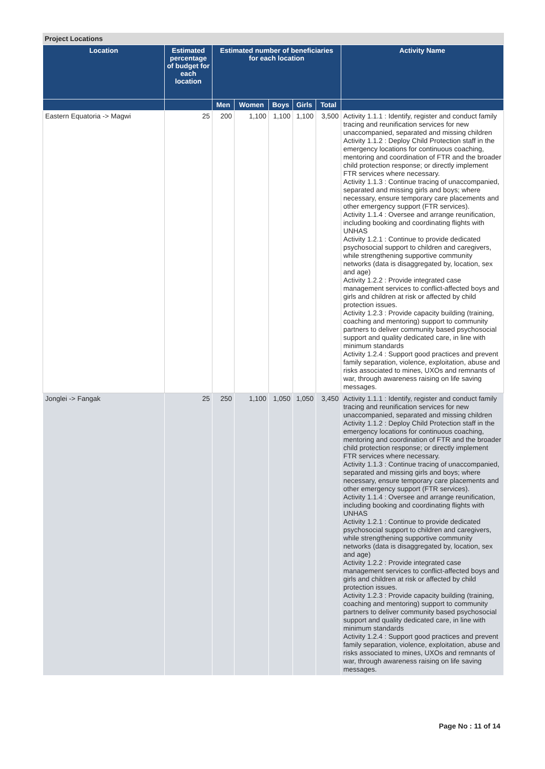Project Locations
| Location | Estimated percentage of budget for each location | Estimated number of beneficiaries for each location | | | | | Activity Name |
| --- | --- | --- | --- | --- | --- | --- | --- |
| | | Men | Women | Boys | Girls | Total | |
| Eastern Equatoria -> Magwi | 25 | 200 | 1,100 | 1,100 | 1,100 | 3,500 | Activity 1.1.1 : Identify, register and conduct family tracing and reunification services for new unaccompanied, separated and missing children Activity 1.1.2 : Deploy Child Protection staff in the emergency locations for continuous coaching, mentoring and coordination of FTR and the broader child protection response; or directly implement FTR services where necessary. Activity 1.1.3 : Continue tracing of unaccompanied, separated and missing girls and boys; where necessary, ensure temporary care placements and other emergency support (FTR services). Activity 1.1.4 : Oversee and arrange reunification, including booking and coordinating flights with UNHAS Activity 1.2.1 : Continue to provide dedicated psychosocial support to children and caregivers, while strengthening supportive community networks (data is disaggregated by, location, sex and age) Activity 1.2.2 : Provide integrated case management services to conflict-affected boys and girls and children at risk or affected by child protection issues. Activity 1.2.3 : Provide capacity building (training, coaching and mentoring) support to community partners to deliver community based psychosocial support and quality dedicated care, in line with minimum standards Activity 1.2.4 : Support good practices and prevent family separation, violence, exploitation, abuse and risks associated to mines, UXOs and remnants of war, through awareness raising on life saving messages. |
| Jonglei -> Fangak | 25 | 250 | 1,100 | 1,050 | 1,050 | 3,450 | Activity 1.1.1 : Identify, register and conduct family tracing and reunification services for new unaccompanied, separated and missing children Activity 1.1.2 : Deploy Child Protection staff in the emergency locations for continuous coaching, mentoring and coordination of FTR and the broader child protection response; or directly implement FTR services where necessary. Activity 1.1.3 : Continue tracing of unaccompanied, separated and missing girls and boys; where necessary, ensure temporary care placements and other emergency support (FTR services). Activity 1.1.4 : Oversee and arrange reunification, including booking and coordinating flights with UNHAS Activity 1.2.1 : Continue to provide dedicated psychosocial support to children and caregivers, while strengthening supportive community networks (data is disaggregated by, location, sex and age) Activity 1.2.2 : Provide integrated case management services to conflict-affected boys and girls and children at risk or affected by child protection issues. Activity 1.2.3 : Provide capacity building (training, coaching and mentoring) support to community partners to deliver community based psychosocial support and quality dedicated care, in line with minimum standards Activity 1.2.4 : Support good practices and prevent family separation, violence, exploitation, abuse and risks associated to mines, UXOs and remnants of war, through awareness raising on life saving messages. |
Page No : 11 of 14